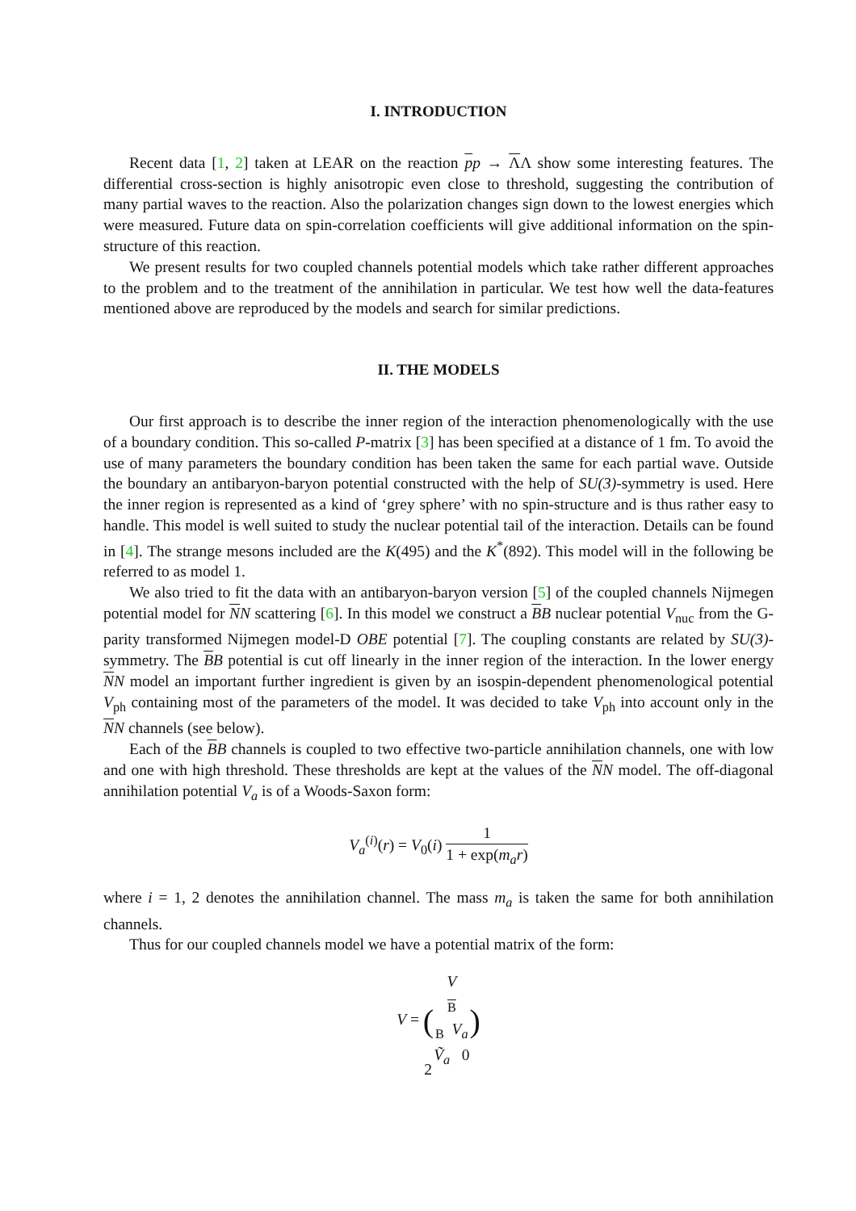I. INTRODUCTION
Recent data [1, 2] taken at LEAR on the reaction pp → ΛΛ show some interesting features. The differential cross-section is highly anisotropic even close to threshold, suggesting the contribution of many partial waves to the reaction. Also the polarization changes sign down to the lowest energies which were measured. Future data on spin-correlation coefficients will give additional information on the spin-structure of this reaction.
We present results for two coupled channels potential models which take rather different approaches to the problem and to the treatment of the annihilation in particular. We test how well the data-features mentioned above are reproduced by the models and search for similar predictions.
II. THE MODELS
Our first approach is to describe the inner region of the interaction phenomenologically with the use of a boundary condition. This so-called P-matrix [3] has been specified at a distance of 1 fm. To avoid the use of many parameters the boundary condition has been taken the same for each partial wave. Outside the boundary an antibaryon-baryon potential constructed with the help of SU(3)-symmetry is used. Here the inner region is represented as a kind of ‘grey sphere’ with no spin-structure and is thus rather easy to handle. This model is well suited to study the nuclear potential tail of the interaction. Details can be found in [4]. The strange mesons included are the K(495) and the K<sup>*</sup>(892). This model will in the following be referred to as model 1.
We also tried to fit the data with an antibaryon-baryon version [5] of the coupled channels Nijmegen potential model for NN scattering [6]. In this model we construct a BB nuclear potential V<sub>nuc</sub> from the G-parity transformed Nijmegen model-D OBE potential [7]. The coupling constants are related by SU(3)-symmetry. The BB potential is cut off linearly in the inner region of the interaction. In the lower energy NN model an important further ingredient is given by an isospin-dependent phenomenological potential V<sub>ph</sub> containing most of the parameters of the model. It was decided to take V<sub>ph</sub> into account only in the NN channels (see below).
Each of the BB channels is coupled to two effective two-particle annihilation channels, one with low and one with high threshold. These thresholds are kept at the values of the NN model. The off-diagonal annihilation potential V<sub>a</sub> is of a Woods-Saxon form:
V<sub>a</sub><sup>(i)</sup>(r) = V<sub>0</sub>(i) 1 1 + exp(m<sub>a</sub>r)
where i = 1, 2 denotes the annihilation channel. The mass m<sub>a</sub> is taken the same for both annihilation channels.
Thus for our coupled channels model we have a potential matrix of the form:
V = (V<sub>B B</sub> V<sub>a</sub> Ṽ<sub>a</sub> 0)
2